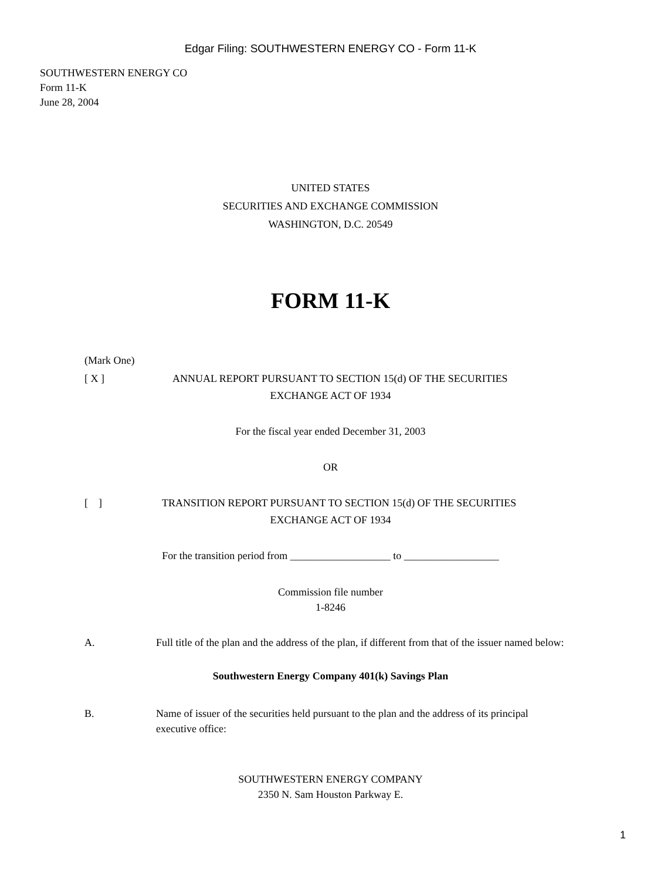Edgar Filing: SOUTHWESTERN ENERGY CO - Form 11-K
SOUTHWESTERN ENERGY CO
Form 11-K
June 28, 2004
UNITED STATES
SECURITIES AND EXCHANGE COMMISSION
WASHINGTON, D.C. 20549
FORM 11-K
(Mark One)
[ X ] ANNUAL REPORT PURSUANT TO SECTION 15(d) OF THE SECURITIES
EXCHANGE ACT OF 1934
For the fiscal year ended December 31, 2003
OR
[ ] TRANSITION REPORT PURSUANT TO SECTION 15(d) OF THE SECURITIES
EXCHANGE ACT OF 1934
For the transition period from ___________________ to __________________
Commission file number
1-8246
A. Full title of the plan and the address of the plan, if different from that of the issuer named below:
Southwestern Energy Company 401(k) Savings Plan
B. Name of issuer of the securities held pursuant to the plan and the address of its principal executive office:
SOUTHWESTERN ENERGY COMPANY
2350 N. Sam Houston Parkway E.
1